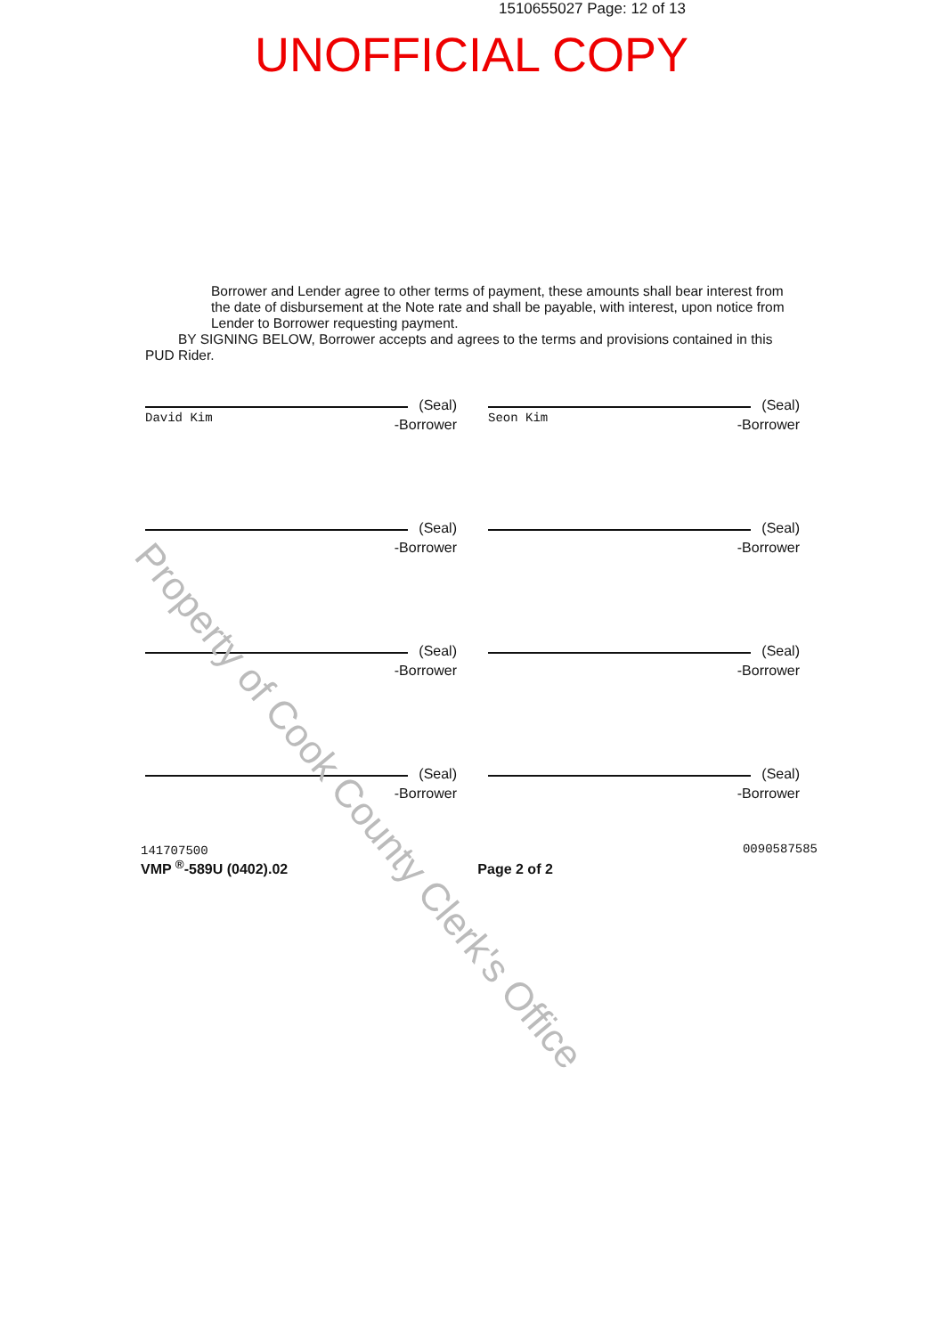1510655027 Page: 12 of 13
UNOFFICIAL COPY
Borrower and Lender agree to other terms of payment, these amounts shall bear interest from the date of disbursement at the Note rate and shall be payable, with interest, upon notice from Lender to Borrower requesting payment.
BY SIGNING BELOW, Borrower accepts and agrees to the terms and provisions contained in this PUD Rider.
David Kim
(Seal)
-Borrower
Seon Kim
(Seal)
-Borrower
(Seal)
-Borrower
(Seal)
-Borrower
(Seal)
-Borrower
(Seal)
-Borrower
(Seal)
-Borrower
(Seal)
-Borrower
141707500
VMP <sup>®</sup>-589U (0402).02
Page 2 of 2
0090587585
Property of Cook County Clerk's Office